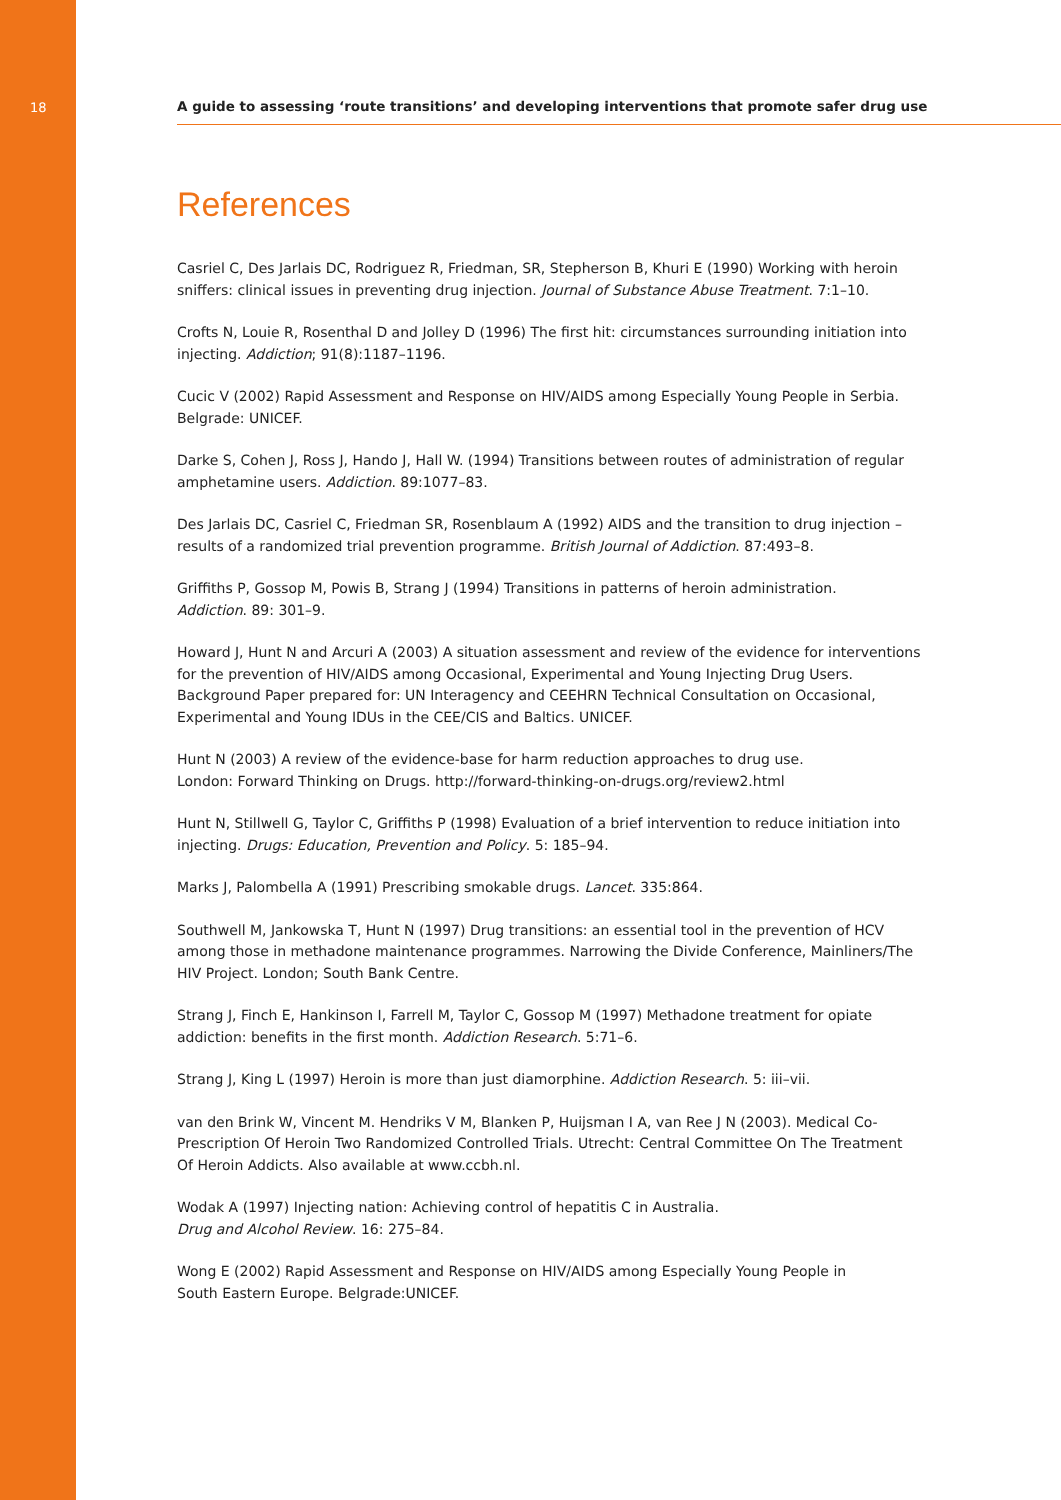18
A guide to assessing ‘route transitions’ and developing interventions that promote safer drug use
References
Casriel C, Des Jarlais DC, Rodriguez R, Friedman, SR, Stepherson B, Khuri E (1990) Working with heroin sniffers: clinical issues in preventing drug injection. Journal of Substance Abuse Treatment. 7:1–10.
Crofts N, Louie R, Rosenthal D and Jolley D (1996) The first hit: circumstances surrounding initiation into injecting. Addiction; 91(8):1187–1196.
Cucic V (2002) Rapid Assessment and Response on HIV/AIDS among Especially Young People in Serbia. Belgrade: UNICEF.
Darke S, Cohen J, Ross J, Hando J, Hall W. (1994) Transitions between routes of administration of regular amphetamine users. Addiction. 89:1077–83.
Des Jarlais DC, Casriel C, Friedman SR, Rosenblaum A (1992) AIDS and the transition to drug injection – results of a randomized trial prevention programme. British Journal of Addiction. 87:493–8.
Griffiths P, Gossop M, Powis B, Strang J (1994) Transitions in patterns of heroin administration.
Addiction. 89: 301–9.
Howard J, Hunt N and Arcuri A (2003) A situation assessment and review of the evidence for interventions for the prevention of HIV/AIDS among Occasional, Experimental and Young Injecting Drug Users. Background Paper prepared for: UN Interagency and CEEHRN Technical Consultation on Occasional, Experimental and Young IDUs in the CEE/CIS and Baltics. UNICEF.
Hunt N (2003) A review of the evidence-base for harm reduction approaches to drug use.
London: Forward Thinking on Drugs. http://forward-thinking-on-drugs.org/review2.html
Hunt N, Stillwell G, Taylor C, Griffiths P (1998) Evaluation of a brief intervention to reduce initiation into injecting. Drugs: Education, Prevention and Policy. 5: 185–94.
Marks J, Palombella A (1991) Prescribing smokable drugs. Lancet. 335:864.
Southwell M, Jankowska T, Hunt N (1997) Drug transitions: an essential tool in the prevention of HCV among those in methadone maintenance programmes. Narrowing the Divide Conference, Mainliners/The HIV Project. London; South Bank Centre.
Strang J, Finch E, Hankinson I, Farrell M, Taylor C, Gossop M (1997) Methadone treatment for opiate addiction: benefits in the first month. Addiction Research. 5:71–6.
Strang J, King L (1997) Heroin is more than just diamorphine. Addiction Research. 5: iii–vii.
van den Brink W, Vincent M. Hendriks V M, Blanken P, Huijsman I A, van Ree J N (2003). Medical Co-Prescription Of Heroin Two Randomized Controlled Trials. Utrecht: Central Committee On The Treatment Of Heroin Addicts. Also available at www.ccbh.nl.
Wodak A (1997) Injecting nation: Achieving control of hepatitis C in Australia.
Drug and Alcohol Review. 16: 275–84.
Wong E (2002) Rapid Assessment and Response on HIV/AIDS among Especially Young People in
South Eastern Europe. Belgrade:UNICEF.